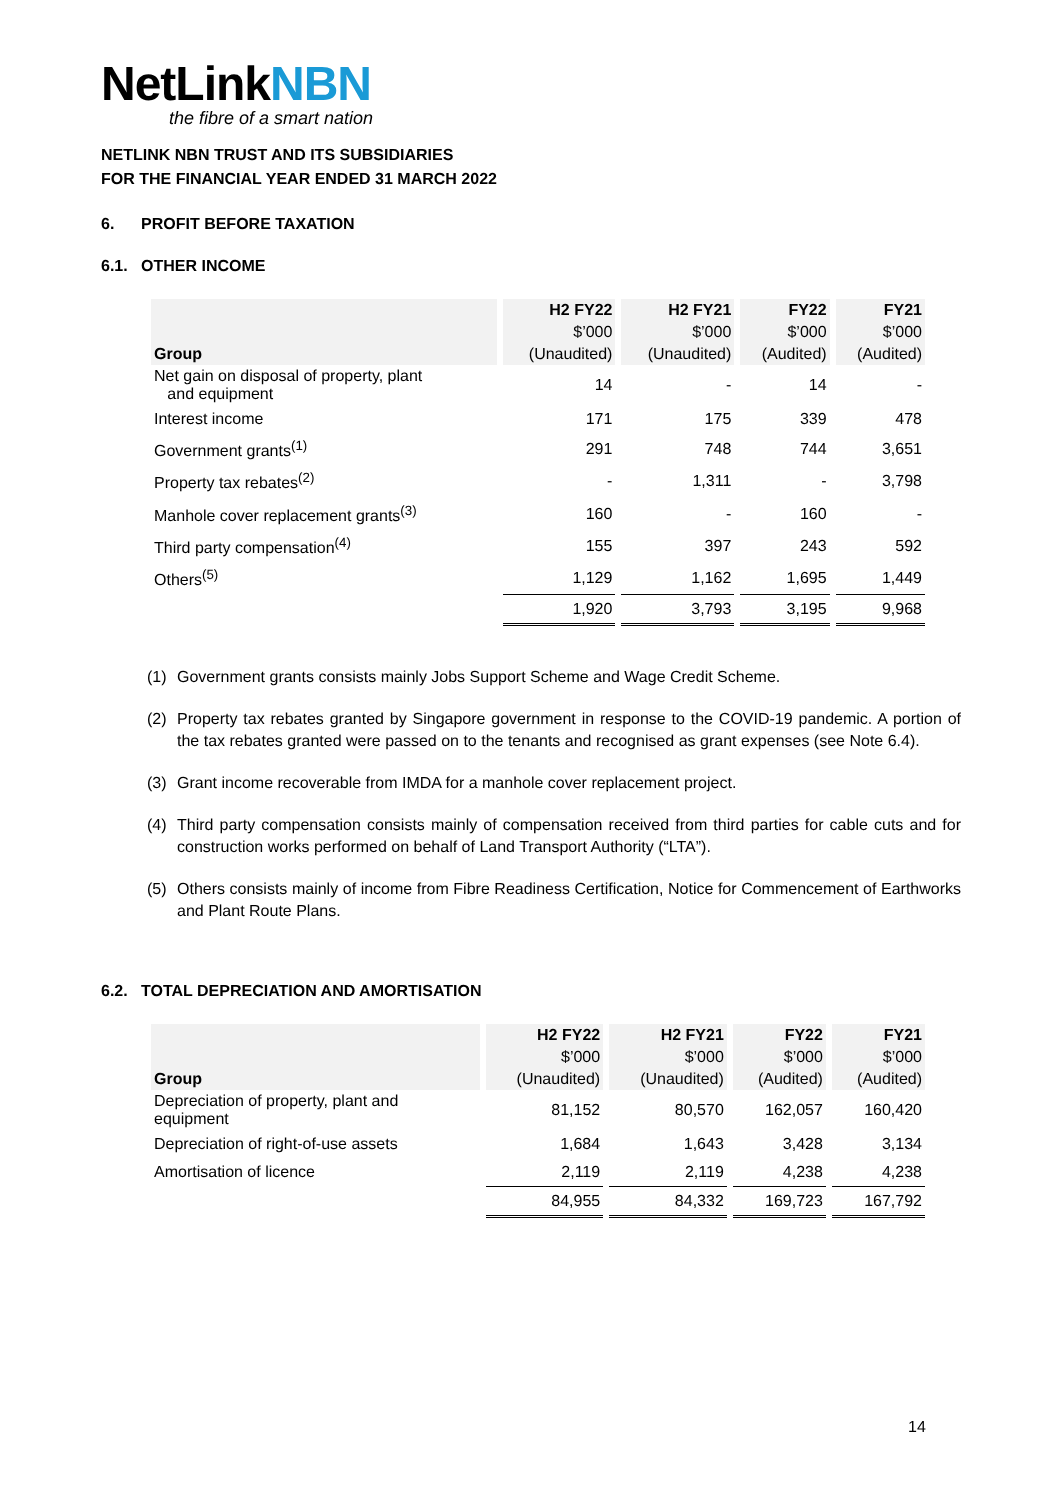NetLinkNBN
the fibre of a smart nation
NETLINK NBN TRUST AND ITS SUBSIDIARIES
FOR THE FINANCIAL YEAR ENDED 31 MARCH 2022
6. PROFIT BEFORE TAXATION
6.1. OTHER INCOME
| | H2 FY22 | H2 FY21 | FY22 | FY21 |
| --- | --- | --- | --- | --- |
| | $’000 | $’000 | $’000 | $’000 |
| Group | (Unaudited) | (Unaudited) | (Audited) | (Audited) |
| Net gain on disposal of property, plant and equipment | 14 | - | 14 | - |
| Interest income | 171 | 175 | 339 | 478 |
| Government grants<sup>(1)</sup> | 291 | 748 | 744 | 3,651 |
| Property tax rebates<sup>(2)</sup> | - | 1,311 | - | 3,798 |
| Manhole cover replacement grants<sup>(3)</sup> | 160 | - | 160 | - |
| Third party compensation<sup>(4)</sup> | 155 | 397 | 243 | 592 |
| Others<sup>(5)</sup> | 1,129 | 1,162 | 1,695 | 1,449 |
| | 1,920 | 3,793 | 3,195 | 9,968 |
(1) Government grants consists mainly Jobs Support Scheme and Wage Credit Scheme.
(2) Property tax rebates granted by Singapore government in response to the COVID-19 pandemic. A portion of the tax rebates granted were passed on to the tenants and recognised as grant expenses (see Note 6.4).
(3) Grant income recoverable from IMDA for a manhole cover replacement project.
(4) Third party compensation consists mainly of compensation received from third parties for cable cuts and for construction works performed on behalf of Land Transport Authority (“LTA”).
(5) Others consists mainly of income from Fibre Readiness Certification, Notice for Commencement of Earthworks and Plant Route Plans.
6.2. TOTAL DEPRECIATION AND AMORTISATION
| | H2 FY22 | H2 FY21 | FY22 | FY21 |
| --- | --- | --- | --- | --- |
| | $’000 | $’000 | $’000 | $’000 |
| Group | (Unaudited) | (Unaudited) | (Audited) | (Audited) |
| Depreciation of property, plant and equipment | 81,152 | 80,570 | 162,057 | 160,420 |
| Depreciation of right-of-use assets | 1,684 | 1,643 | 3,428 | 3,134 |
| Amortisation of licence | 2,119 | 2,119 | 4,238 | 4,238 |
| | 84,955 | 84,332 | 169,723 | 167,792 |
14